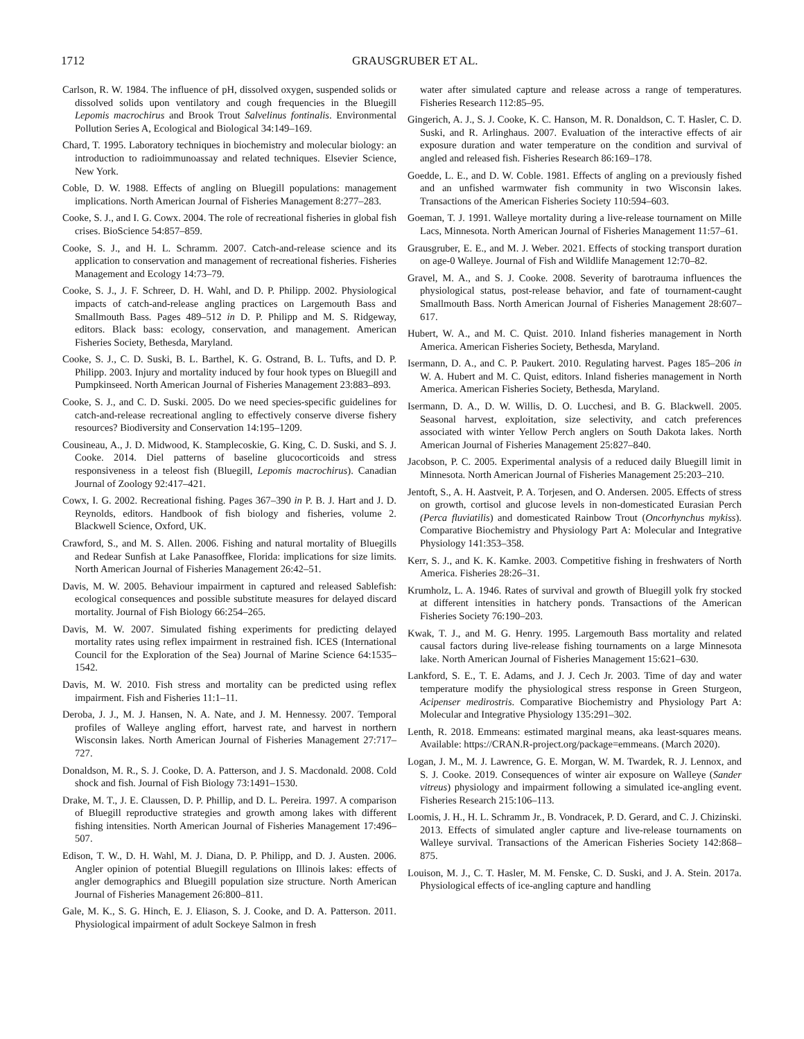1712 GRAUSGRUBER ET AL.
Carlson, R. W. 1984. The influence of pH, dissolved oxygen, suspended solids or dissolved solids upon ventilatory and cough frequencies in the Bluegill Lepomis macrochirus and Brook Trout Salvelinus fontinalis. Environmental Pollution Series A, Ecological and Biological 34:149–169.
Chard, T. 1995. Laboratory techniques in biochemistry and molecular biology: an introduction to radioimmunoassay and related techniques. Elsevier Science, New York.
Coble, D. W. 1988. Effects of angling on Bluegill populations: management implications. North American Journal of Fisheries Management 8:277–283.
Cooke, S. J., and I. G. Cowx. 2004. The role of recreational fisheries in global fish crises. BioScience 54:857–859.
Cooke, S. J., and H. L. Schramm. 2007. Catch-and-release science and its application to conservation and management of recreational fisheries. Fisheries Management and Ecology 14:73–79.
Cooke, S. J., J. F. Schreer, D. H. Wahl, and D. P. Philipp. 2002. Physiological impacts of catch-and-release angling practices on Largemouth Bass and Smallmouth Bass. Pages 489–512 in D. P. Philipp and M. S. Ridgeway, editors. Black bass: ecology, conservation, and management. American Fisheries Society, Bethesda, Maryland.
Cooke, S. J., C. D. Suski, B. L. Barthel, K. G. Ostrand, B. L. Tufts, and D. P. Philipp. 2003. Injury and mortality induced by four hook types on Bluegill and Pumpkinseed. North American Journal of Fisheries Management 23:883–893.
Cooke, S. J., and C. D. Suski. 2005. Do we need species-specific guidelines for catch-and-release recreational angling to effectively conserve diverse fishery resources? Biodiversity and Conservation 14:195–1209.
Cousineau, A., J. D. Midwood, K. Stamplecoskie, G. King, C. D. Suski, and S. J. Cooke. 2014. Diel patterns of baseline glucocorticoids and stress responsiveness in a teleost fish (Bluegill, Lepomis macrochirus). Canadian Journal of Zoology 92:417–421.
Cowx, I. G. 2002. Recreational fishing. Pages 367–390 in P. B. J. Hart and J. D. Reynolds, editors. Handbook of fish biology and fisheries, volume 2. Blackwell Science, Oxford, UK.
Crawford, S., and M. S. Allen. 2006. Fishing and natural mortality of Bluegills and Redear Sunfish at Lake Panasoffkee, Florida: implications for size limits. North American Journal of Fisheries Management 26:42–51.
Davis, M. W. 2005. Behaviour impairment in captured and released Sablefish: ecological consequences and possible substitute measures for delayed discard mortality. Journal of Fish Biology 66:254–265.
Davis, M. W. 2007. Simulated fishing experiments for predicting delayed mortality rates using reflex impairment in restrained fish. ICES (International Council for the Exploration of the Sea) Journal of Marine Science 64:1535–1542.
Davis, M. W. 2010. Fish stress and mortality can be predicted using reflex impairment. Fish and Fisheries 11:1–11.
Deroba, J. J., M. J. Hansen, N. A. Nate, and J. M. Hennessy. 2007. Temporal profiles of Walleye angling effort, harvest rate, and harvest in northern Wisconsin lakes. North American Journal of Fisheries Management 27:717–727.
Donaldson, M. R., S. J. Cooke, D. A. Patterson, and J. S. Macdonald. 2008. Cold shock and fish. Journal of Fish Biology 73:1491–1530.
Drake, M. T., J. E. Claussen, D. P. Phillip, and D. L. Pereira. 1997. A comparison of Bluegill reproductive strategies and growth among lakes with different fishing intensities. North American Journal of Fisheries Management 17:496–507.
Edison, T. W., D. H. Wahl, M. J. Diana, D. P. Philipp, and D. J. Austen. 2006. Angler opinion of potential Bluegill regulations on Illinois lakes: effects of angler demographics and Bluegill population size structure. North American Journal of Fisheries Management 26:800–811.
Gale, M. K., S. G. Hinch, E. J. Eliason, S. J. Cooke, and D. A. Patterson. 2011. Physiological impairment of adult Sockeye Salmon in fresh
water after simulated capture and release across a range of temperatures. Fisheries Research 112:85–95.
Gingerich, A. J., S. J. Cooke, K. C. Hanson, M. R. Donaldson, C. T. Hasler, C. D. Suski, and R. Arlinghaus. 2007. Evaluation of the interactive effects of air exposure duration and water temperature on the condition and survival of angled and released fish. Fisheries Research 86:169–178.
Goedde, L. E., and D. W. Coble. 1981. Effects of angling on a previously fished and an unfished warmwater fish community in two Wisconsin lakes. Transactions of the American Fisheries Society 110:594–603.
Goeman, T. J. 1991. Walleye mortality during a live-release tournament on Mille Lacs, Minnesota. North American Journal of Fisheries Management 11:57–61.
Grausgruber, E. E., and M. J. Weber. 2021. Effects of stocking transport duration on age-0 Walleye. Journal of Fish and Wildlife Management 12:70–82.
Gravel, M. A., and S. J. Cooke. 2008. Severity of barotrauma influences the physiological status, post-release behavior, and fate of tournament-caught Smallmouth Bass. North American Journal of Fisheries Management 28:607–617.
Hubert, W. A., and M. C. Quist. 2010. Inland fisheries management in North America. American Fisheries Society, Bethesda, Maryland.
Isermann, D. A., and C. P. Paukert. 2010. Regulating harvest. Pages 185–206 in W. A. Hubert and M. C. Quist, editors. Inland fisheries management in North America. American Fisheries Society, Bethesda, Maryland.
Isermann, D. A., D. W. Willis, D. O. Lucchesi, and B. G. Blackwell. 2005. Seasonal harvest, exploitation, size selectivity, and catch preferences associated with winter Yellow Perch anglers on South Dakota lakes. North American Journal of Fisheries Management 25:827–840.
Jacobson, P. C. 2005. Experimental analysis of a reduced daily Bluegill limit in Minnesota. North American Journal of Fisheries Management 25:203–210.
Jentoft, S., A. H. Aastveit, P. A. Torjesen, and O. Andersen. 2005. Effects of stress on growth, cortisol and glucose levels in non-domesticated Eurasian Perch (Perca fluviatilis) and domesticated Rainbow Trout (Oncorhynchus mykiss). Comparative Biochemistry and Physiology Part A: Molecular and Integrative Physiology 141:353–358.
Kerr, S. J., and K. K. Kamke. 2003. Competitive fishing in freshwaters of North America. Fisheries 28:26–31.
Krumholz, L. A. 1946. Rates of survival and growth of Bluegill yolk fry stocked at different intensities in hatchery ponds. Transactions of the American Fisheries Society 76:190–203.
Kwak, T. J., and M. G. Henry. 1995. Largemouth Bass mortality and related causal factors during live-release fishing tournaments on a large Minnesota lake. North American Journal of Fisheries Management 15:621–630.
Lankford, S. E., T. E. Adams, and J. J. Cech Jr. 2003. Time of day and water temperature modify the physiological stress response in Green Sturgeon, Acipenser medirostris. Comparative Biochemistry and Physiology Part A: Molecular and Integrative Physiology 135:291–302.
Lenth, R. 2018. Emmeans: estimated marginal means, aka least-squares means. Available: https://CRAN.R-project.org/package=emmeans. (March 2020).
Logan, J. M., M. J. Lawrence, G. E. Morgan, W. M. Twardek, R. J. Lennox, and S. J. Cooke. 2019. Consequences of winter air exposure on Walleye (Sander vitreus) physiology and impairment following a simulated ice-angling event. Fisheries Research 215:106–113.
Loomis, J. H., H. L. Schramm Jr., B. Vondracek, P. D. Gerard, and C. J. Chizinski. 2013. Effects of simulated angler capture and live-release tournaments on Walleye survival. Transactions of the American Fisheries Society 142:868–875.
Louison, M. J., C. T. Hasler, M. M. Fenske, C. D. Suski, and J. A. Stein. 2017a. Physiological effects of ice-angling capture and handling